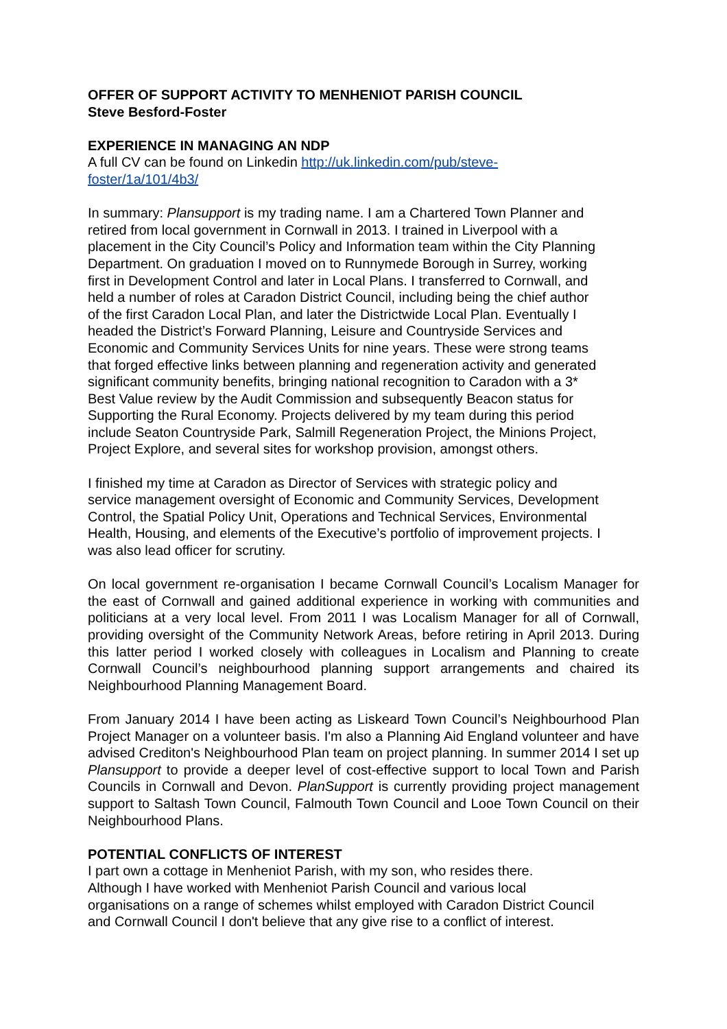OFFER OF SUPPORT ACTIVITY TO MENHENIOT PARISH COUNCIL
Steve Besford-Foster
EXPERIENCE IN MANAGING AN NDP
A full CV can be found on Linkedin http://uk.linkedin.com/pub/steve-
foster/1a/101/4b3/
In summary: Plansupport is my trading name. I am a Chartered Town Planner and
retired from local government in Cornwall in 2013. I trained in Liverpool with a
placement in the City Council’s Policy and Information team within the City Planning
Department. On graduation I moved on to Runnymede Borough in Surrey, working
first in Development Control and later in Local Plans. I transferred to Cornwall, and
held a number of roles at Caradon District Council, including being the chief author
of the first Caradon Local Plan, and later the Districtwide Local Plan. Eventually I
headed the District’s Forward Planning, Leisure and Countryside Services and
Economic and Community Services Units for nine years. These were strong teams
that forged effective links between planning and regeneration activity and generated
significant community benefits, bringing national recognition to Caradon with a 3*
Best Value review by the Audit Commission and subsequently Beacon status for
Supporting the Rural Economy. Projects delivered by my team during this period
include Seaton Countryside Park, Salmill Regeneration Project, the Minions Project,
Project Explore, and several sites for workshop provision, amongst others.
I finished my time at Caradon as Director of Services with strategic policy and
service management oversight of Economic and Community Services, Development
Control, the Spatial Policy Unit, Operations and Technical Services, Environmental
Health, Housing, and elements of the Executive’s portfolio of improvement projects. I
was also lead officer for scrutiny.
On local government re-organisation I became Cornwall Council’s Localism Manager for the east of Cornwall and gained additional experience in working with communities and politicians at a very local level. From 2011 I was Localism Manager for all of Cornwall, providing oversight of the Community Network Areas, before retiring in April 2013. During this latter period I worked closely with colleagues in Localism and Planning to create Cornwall Council’s neighbourhood planning support arrangements and chaired its Neighbourhood Planning Management Board.
From January 2014 I have been acting as Liskeard Town Council’s Neighbourhood Plan Project Manager on a volunteer basis. I'm also a Planning Aid England volunteer and have advised Crediton's Neighbourhood Plan team on project planning. In summer 2014 I set up Plansupport to provide a deeper level of cost-effective support to local Town and Parish Councils in Cornwall and Devon. PlanSupport is currently providing project management support to Saltash Town Council, Falmouth Town Council and Looe Town Council on their Neighbourhood Plans.
POTENTIAL CONFLICTS OF INTEREST
I part own a cottage in Menheniot Parish, with my son, who resides there.
Although I have worked with Menheniot Parish Council and various local
organisations on a range of schemes whilst employed with Caradon District Council
and Cornwall Council I don't believe that any give rise to a conflict of interest.